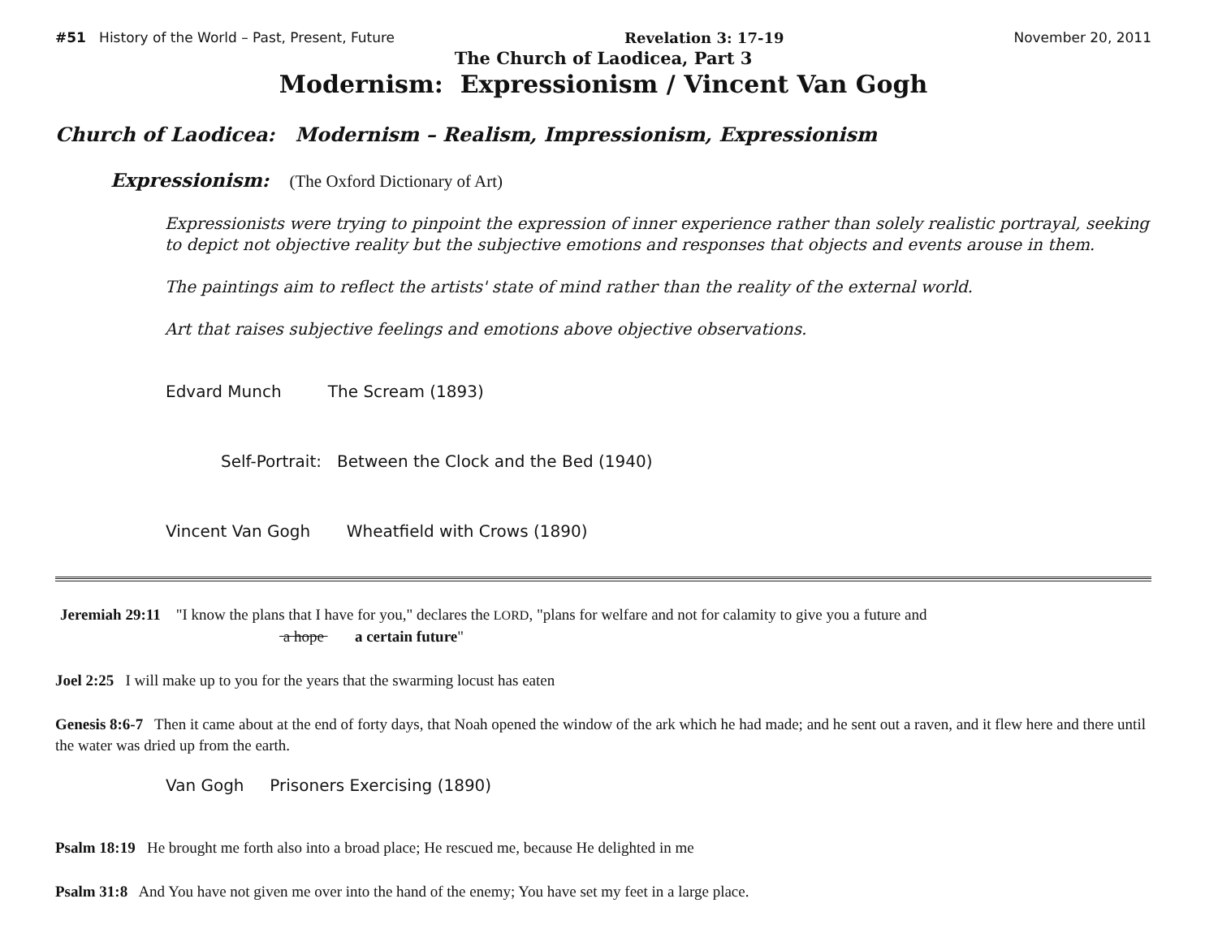#51 History of the World – Past, Present, Future Revelation 3: 17-19 November 20, 2011
The Church of Laodicea, Part 3
Modernism: Expressionism / Vincent Van Gogh
Church of Laodicea: Modernism – Realism, Impressionism, Expressionism
Expressionism: (The Oxford Dictionary of Art)
Expressionists were trying to pinpoint the expression of inner experience rather than solely realistic portrayal, seeking to depict not objective reality but the subjective emotions and responses that objects and events arouse in them.
The paintings aim to reflect the artists' state of mind rather than the reality of the external world.
Art that raises subjective feelings and emotions above objective observations.
Edvard Munch The Scream (1893)
Self-Portrait: Between the Clock and the Bed (1940)
Vincent Van Gogh Wheatfield with Crows (1890)
Jeremiah 29:11 "I know the plans that I have for you," declares the LORD, "plans for welfare and not for calamity to give you a future and
a hope a certain future"
Joel 2:25 I will make up to you for the years that the swarming locust has eaten
Genesis 8:6-7 Then it came about at the end of forty days, that Noah opened the window of the ark which he had made; and he sent out a raven, and it flew here and there until the water was dried up from the earth.
Van Gogh Prisoners Exercising (1890)
Psalm 18:19 He brought me forth also into a broad place; He rescued me, because He delighted in me
Psalm 31:8 And You have not given me over into the hand of the enemy; You have set my feet in a large place.